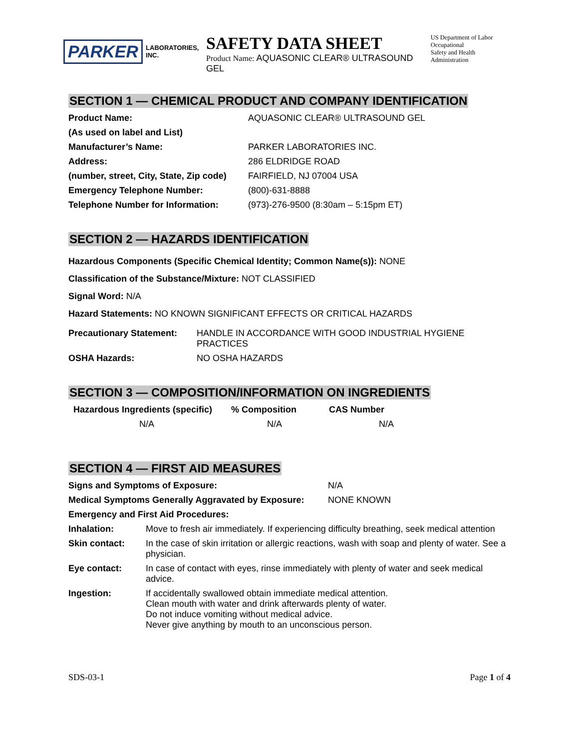PARKER LABORATORIES, INC.
SAFETY DATA SHEET
Product Name: AQUASONIC CLEAR® ULTRASOUND GEL
US Department of Labor
Occupational
Safety and Health Administration
SECTION 1 — CHEMICAL PRODUCT AND COMPANY IDENTIFICATION
| Product Name: | AQUASONIC CLEAR® ULTRASOUND GEL |
| (As used on label and List) | |
| Manufacturer’s Name: | PARKER LABORATORIES INC. |
| Address: | 286 ELDRIDGE ROAD |
| (number, street, City, State, Zip code) | FAIRFIELD, NJ 07004 USA |
| Emergency Telephone Number: | (800)-631-8888 |
| Telephone Number for Information: | (973)-276-9500 (8:30am – 5:15pm ET) |
SECTION 2 — HAZARDS IDENTIFICATION
Hazardous Components (Specific Chemical Identity; Common Name(s)): NONE
Classification of the Substance/Mixture: NOT CLASSIFIED
Signal Word: N/A
Hazard Statements: NO KNOWN SIGNIFICANT EFFECTS OR CRITICAL HAZARDS
| Precautionary Statement: | HANDLE IN ACCORDANCE WITH GOOD INDUSTRIAL HYGIENE PRACTICES |
| OSHA Hazards: | NO OSHA HAZARDS |
SECTION 3 — COMPOSITION/INFORMATION ON INGREDIENTS
| Hazardous Ingredients (specific) | % Composition | CAS Number |
| --- | --- | --- |
| N/A | N/A | N/A |
SECTION 4 — FIRST AID MEASURES
| Signs and Symptoms of Exposure: | N/A |
| Medical Symptoms Generally Aggravated by Exposure: | NONE KNOWN |
| Emergency and First Aid Procedures: | |
| Inhalation: | Move to fresh air immediately. If experiencing difficulty breathing, seek medical attention |
| Skin contact: | In the case of skin irritation or allergic reactions, wash with soap and plenty of water. See a physician. |
| Eye contact: | In case of contact with eyes, rinse immediately with plenty of water and seek medical advice. |
| Ingestion: | If accidentally swallowed obtain immediate medical attention. Clean mouth with water and drink afterwards plenty of water. Do not induce vomiting without medical advice. Never give anything by mouth to an unconscious person. |
SDS-03-1 Page 1 of 4